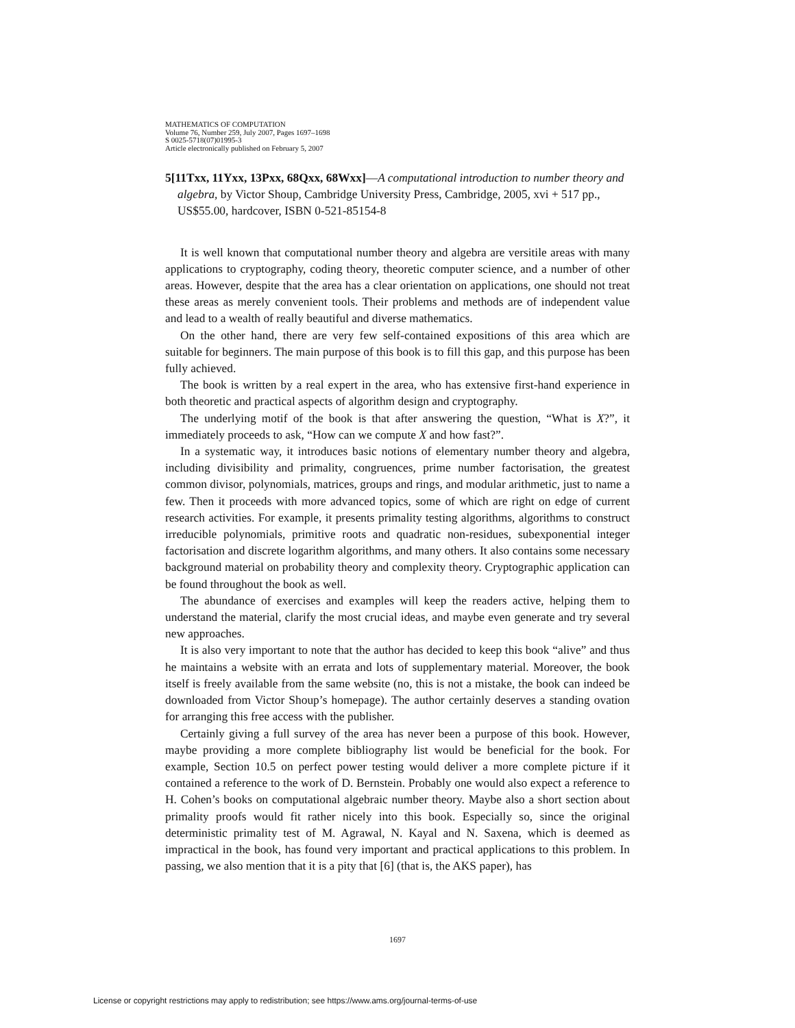MATHEMATICS OF COMPUTATION
Volume 76, Number 259, July 2007, Pages 1697–1698
S 0025-5718(07)01995-3
Article electronically published on February 5, 2007
5[11Txx, 11Yxx, 13Pxx, 68Qxx, 68Wxx]—A computational introduction to number theory and algebra, by Victor Shoup, Cambridge University Press, Cambridge, 2005, xvi + 517 pp., US$55.00, hardcover, ISBN 0-521-85154-8
It is well known that computational number theory and algebra are versitile areas with many applications to cryptography, coding theory, theoretic computer science, and a number of other areas. However, despite that the area has a clear orientation on applications, one should not treat these areas as merely convenient tools. Their problems and methods are of independent value and lead to a wealth of really beautiful and diverse mathematics.
On the other hand, there are very few self-contained expositions of this area which are suitable for beginners. The main purpose of this book is to fill this gap, and this purpose has been fully achieved.
The book is written by a real expert in the area, who has extensive first-hand experience in both theoretic and practical aspects of algorithm design and cryptography.
The underlying motif of the book is that after answering the question, “What is X?”, it immediately proceeds to ask, “How can we compute X and how fast?”.
In a systematic way, it introduces basic notions of elementary number theory and algebra, including divisibility and primality, congruences, prime number factorisation, the greatest common divisor, polynomials, matrices, groups and rings, and modular arithmetic, just to name a few. Then it proceeds with more advanced topics, some of which are right on edge of current research activities. For example, it presents primality testing algorithms, algorithms to construct irreducible polynomials, primitive roots and quadratic non-residues, subexponential integer factorisation and discrete logarithm algorithms, and many others. It also contains some necessary background material on probability theory and complexity theory. Cryptographic application can be found throughout the book as well.
The abundance of exercises and examples will keep the readers active, helping them to understand the material, clarify the most crucial ideas, and maybe even generate and try several new approaches.
It is also very important to note that the author has decided to keep this book “alive” and thus he maintains a website with an errata and lots of supplementary material. Moreover, the book itself is freely available from the same website (no, this is not a mistake, the book can indeed be downloaded from Victor Shoup’s homepage). The author certainly deserves a standing ovation for arranging this free access with the publisher.
Certainly giving a full survey of the area has never been a purpose of this book. However, maybe providing a more complete bibliography list would be beneficial for the book. For example, Section 10.5 on perfect power testing would deliver a more complete picture if it contained a reference to the work of D. Bernstein. Probably one would also expect a reference to H. Cohen’s books on computational algebraic number theory. Maybe also a short section about primality proofs would fit rather nicely into this book. Especially so, since the original deterministic primality test of M. Agrawal, N. Kayal and N. Saxena, which is deemed as impractical in the book, has found very important and practical applications to this problem. In passing, we also mention that it is a pity that [6] (that is, the AKS paper), has
1697
License or copyright restrictions may apply to redistribution; see https://www.ams.org/journal-terms-of-use